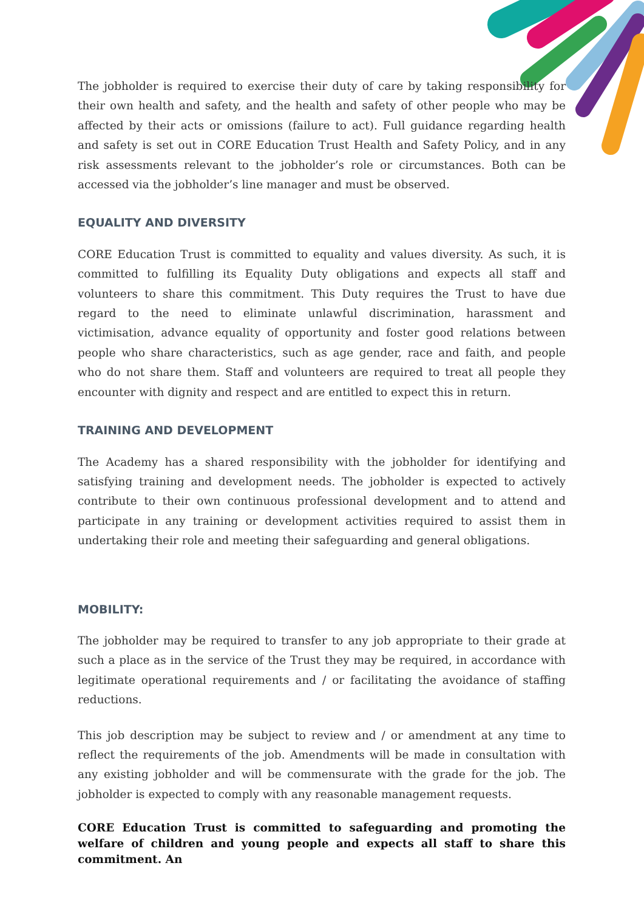The jobholder is required to exercise their duty of care by taking responsibility for their own health and safety, and the health and safety of other people who may be affected by their acts or omissions (failure to act). Full guidance regarding health and safety is set out in CORE Education Trust Health and Safety Policy, and in any risk assessments relevant to the jobholder’s role or circumstances. Both can be accessed via the jobholder’s line manager and must be observed.
EQUALITY AND DIVERSITY
CORE Education Trust is committed to equality and values diversity. As such, it is committed to fulfilling its Equality Duty obligations and expects all staff and volunteers to share this commitment. This Duty requires the Trust to have due regard to the need to eliminate unlawful discrimination, harassment and victimisation, advance equality of opportunity and foster good relations between people who share characteristics, such as age gender, race and faith, and people who do not share them. Staff and volunteers are required to treat all people they encounter with dignity and respect and are entitled to expect this in return.
TRAINING AND DEVELOPMENT
The Academy has a shared responsibility with the jobholder for identifying and satisfying training and development needs. The jobholder is expected to actively contribute to their own continuous professional development and to attend and participate in any training or development activities required to assist them in undertaking their role and meeting their safeguarding and general obligations.
MOBILITY:
The jobholder may be required to transfer to any job appropriate to their grade at such a place as in the service of the Trust they may be required, in accordance with legitimate operational requirements and / or facilitating the avoidance of staffing reductions.
This job description may be subject to review and / or amendment at any time to reflect the requirements of the job. Amendments will be made in consultation with any existing jobholder and will be commensurate with the grade for the job. The jobholder is expected to comply with any reasonable management requests.
CORE Education Trust is committed to safeguarding and promoting the welfare of children and young people and expects all staff to share this commitment. An